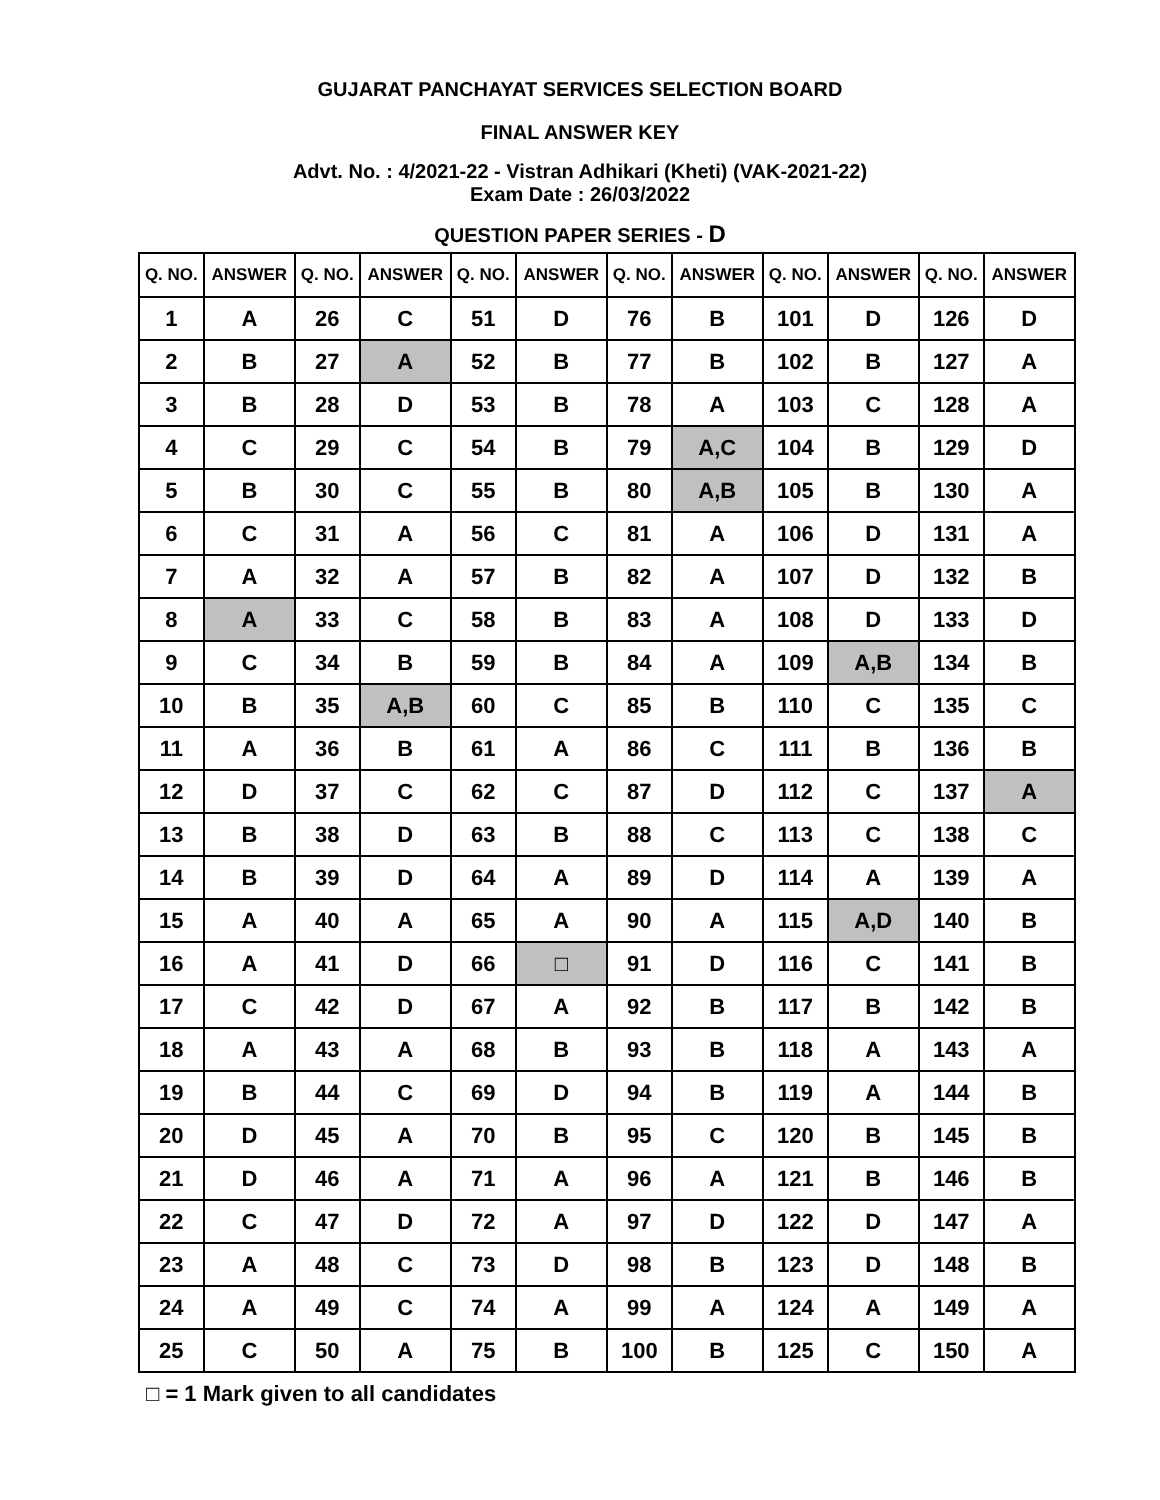GUJARAT PANCHAYAT SERVICES SELECTION BOARD
FINAL ANSWER KEY
Advt. No. : 4/2021-22 - Vistran Adhikari (Kheti) (VAK-2021-22)
Exam Date : 26/03/2022
QUESTION PAPER SERIES - D
| Q. NO. | ANSWER | Q. NO. | ANSWER | Q. NO. | ANSWER | Q. NO. | ANSWER | Q. NO. | ANSWER | Q. NO. | ANSWER |
| --- | --- | --- | --- | --- | --- | --- | --- | --- | --- | --- | --- |
| 1 | A | 26 | C | 51 | D | 76 | B | 101 | D | 126 | D |
| 2 | B | 27 | A | 52 | B | 77 | B | 102 | B | 127 | A |
| 3 | B | 28 | D | 53 | B | 78 | A | 103 | C | 128 | A |
| 4 | C | 29 | C | 54 | B | 79 | A,C | 104 | B | 129 | D |
| 5 | B | 30 | C | 55 | B | 80 | A,B | 105 | B | 130 | A |
| 6 | C | 31 | A | 56 | C | 81 | A | 106 | D | 131 | A |
| 7 | A | 32 | A | 57 | B | 82 | A | 107 | D | 132 | B |
| 8 | A | 33 | C | 58 | B | 83 | A | 108 | D | 133 | D |
| 9 | C | 34 | B | 59 | B | 84 | A | 109 | A,B | 134 | B |
| 10 | B | 35 | A,B | 60 | C | 85 | B | 110 | C | 135 | C |
| 11 | A | 36 | B | 61 | A | 86 | C | 111 | B | 136 | B |
| 12 | D | 37 | C | 62 | C | 87 | D | 112 | C | 137 | A |
| 13 | B | 38 | D | 63 | B | 88 | C | 113 | C | 138 | C |
| 14 | B | 39 | D | 64 | A | 89 | D | 114 | A | 139 | A |
| 15 | A | 40 | A | 65 | A | 90 | A | 115 | A,D | 140 | B |
| 16 | A | 41 | D | 66 | □ | 91 | D | 116 | C | 141 | B |
| 17 | C | 42 | D | 67 | A | 92 | B | 117 | B | 142 | B |
| 18 | A | 43 | A | 68 | B | 93 | B | 118 | A | 143 | A |
| 19 | B | 44 | C | 69 | D | 94 | B | 119 | A | 144 | B |
| 20 | D | 45 | A | 70 | B | 95 | C | 120 | B | 145 | B |
| 21 | D | 46 | A | 71 | A | 96 | A | 121 | B | 146 | B |
| 22 | C | 47 | D | 72 | A | 97 | D | 122 | D | 147 | A |
| 23 | A | 48 | C | 73 | D | 98 | B | 123 | D | 148 | B |
| 24 | A | 49 | C | 74 | A | 99 | A | 124 | A | 149 | A |
| 25 | C | 50 | A | 75 | B | 100 | B | 125 | C | 150 | A |
□ = 1 Mark given to all candidates